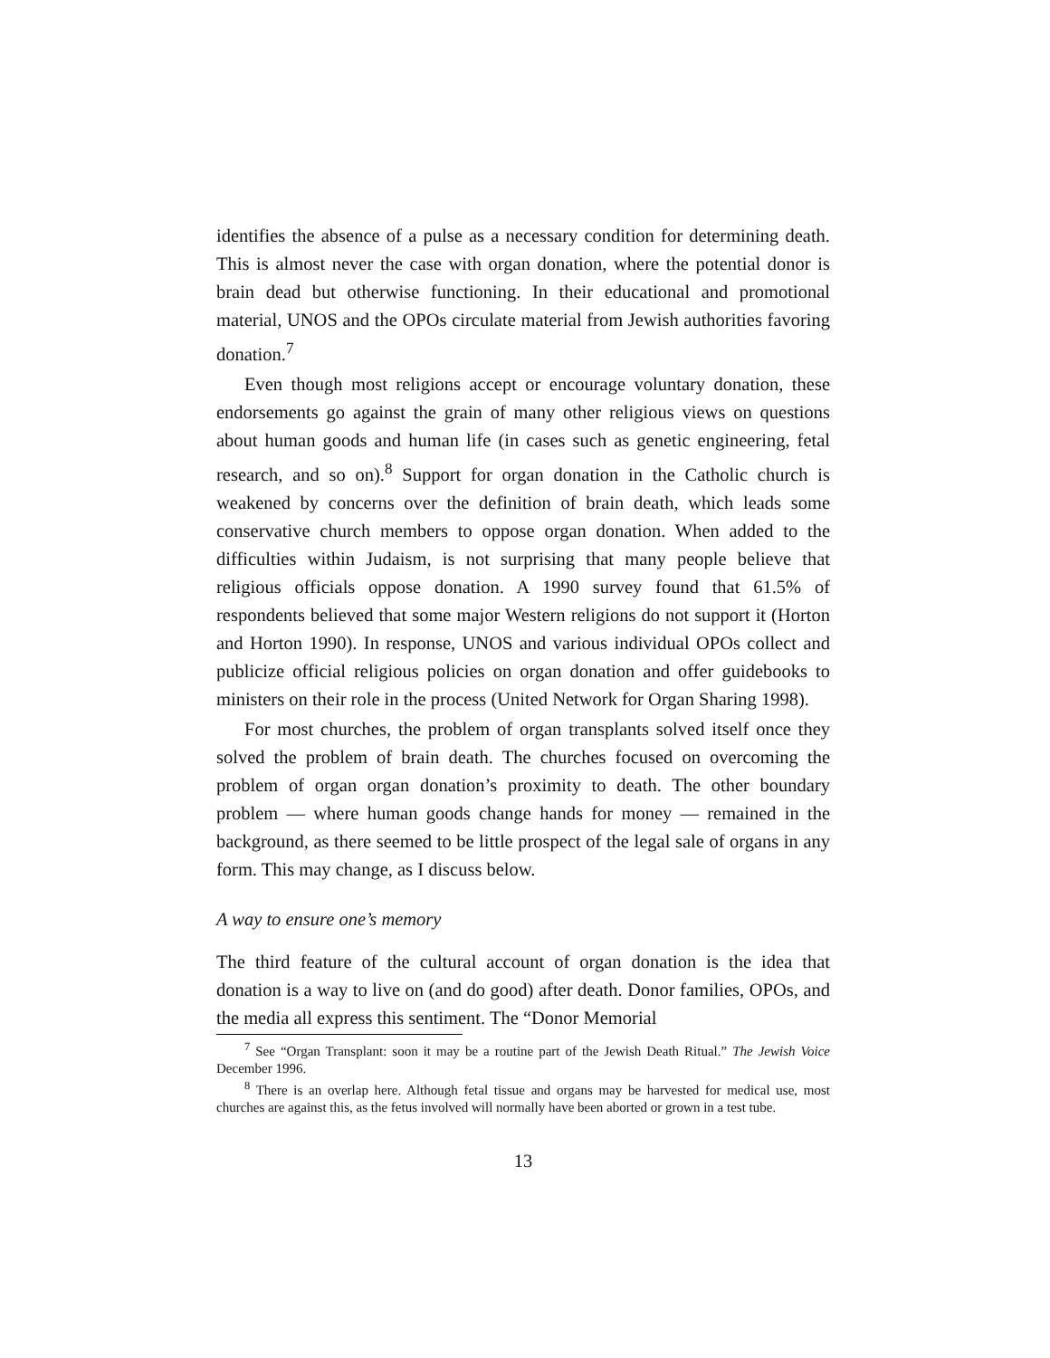identifies the absence of a pulse as a necessary condition for determining death. This is almost never the case with organ donation, where the potential donor is brain dead but otherwise functioning. In their educational and promotional material, UNOS and the OPOs circulate material from Jewish authorities favoring donation.<sup>7</sup>
Even though most religions accept or encourage voluntary donation, these endorsements go against the grain of many other religious views on questions about human goods and human life (in cases such as genetic engineering, fetal research, and so on).<sup>8</sup> Support for organ donation in the Catholic church is weakened by concerns over the definition of brain death, which leads some conservative church members to oppose organ donation. When added to the difficulties within Judaism, is not surprising that many people believe that religious officials oppose donation. A 1990 survey found that 61.5% of respondents believed that some major Western religions do not support it (Horton and Horton 1990). In response, UNOS and various individual OPOs collect and publicize official religious policies on organ donation and offer guidebooks to ministers on their role in the process (United Network for Organ Sharing 1998).
For most churches, the problem of organ transplants solved itself once they solved the problem of brain death. The churches focused on overcoming the problem of organ organ donation’s proximity to death. The other boundary problem — where human goods change hands for money — remained in the background, as there seemed to be little prospect of the legal sale of organs in any form. This may change, as I discuss below.
A way to ensure one’s memory
The third feature of the cultural account of organ donation is the idea that donation is a way to live on (and do good) after death. Donor families, OPOs, and the media all express this sentiment. The “Donor Memorial
<sup>7</sup> See “Organ Transplant: soon it may be a routine part of the Jewish Death Ritual.” The Jewish Voice December 1996.
<sup>8</sup> There is an overlap here. Although fetal tissue and organs may be harvested for medical use, most churches are against this, as the fetus involved will normally have been aborted or grown in a test tube.
13